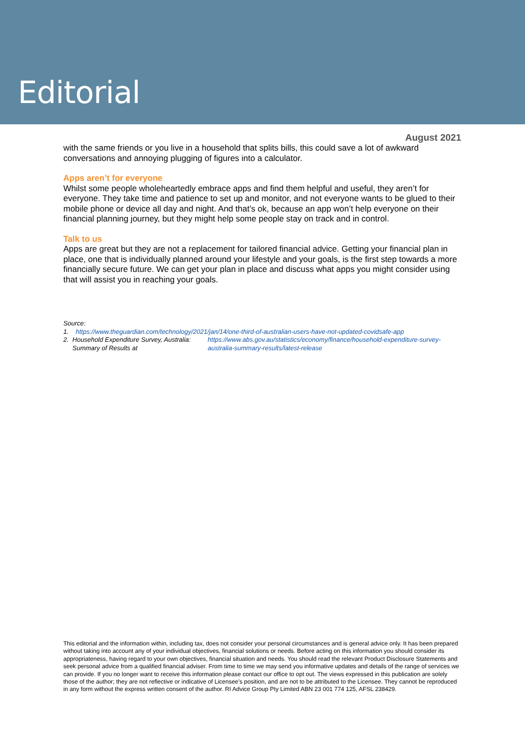Editorial
August 2021
with the same friends or you live in a household that splits bills, this could save a lot of awkward conversations and annoying plugging of figures into a calculator.
Apps aren’t for everyone
Whilst some people wholeheartedly embrace apps and find them helpful and useful, they aren’t for everyone. They take time and patience to set up and monitor, and not everyone wants to be glued to their mobile phone or device all day and night. And that’s ok, because an app won’t help everyone on their financial planning journey, but they might help some people stay on track and in control.
Talk to us
Apps are great but they are not a replacement for tailored financial advice. Getting your financial plan in place, one that is individually planned around your lifestyle and your goals, is the first step towards a more financially secure future. We can get your plan in place and discuss what apps you might consider using that will assist you in reaching your goals.
Source:
1. https://www.theguardian.com/technology/2021/jan/14/one-third-of-australian-users-have-not-updated-covidsafe-app
2. Household Expenditure Survey, Australia: Summary of Results at
https://www.abs.gov.au/statistics/economy/finance/household-expenditure-survey-australia-summary-results/latest-release
This editorial and the information within, including tax, does not consider your personal circumstances and is general advice only. It has been prepared without taking into account any of your individual objectives, financial solutions or needs. Before acting on this information you should consider its appropriateness, having regard to your own objectives, financial situation and needs. You should read the relevant Product Disclosure Statements and seek personal advice from a qualified financial adviser. From time to time we may send you informative updates and details of the range of services we can provide. If you no longer want to receive this information please contact our office to opt out. The views expressed in this publication are solely those of the author; they are not reflective or indicative of Licensee’s position, and are not to be attributed to the Licensee. They cannot be reproduced in any form without the express written consent of the author. RI Advice Group Pty Limited ABN 23 001 774 125, AFSL 238429.